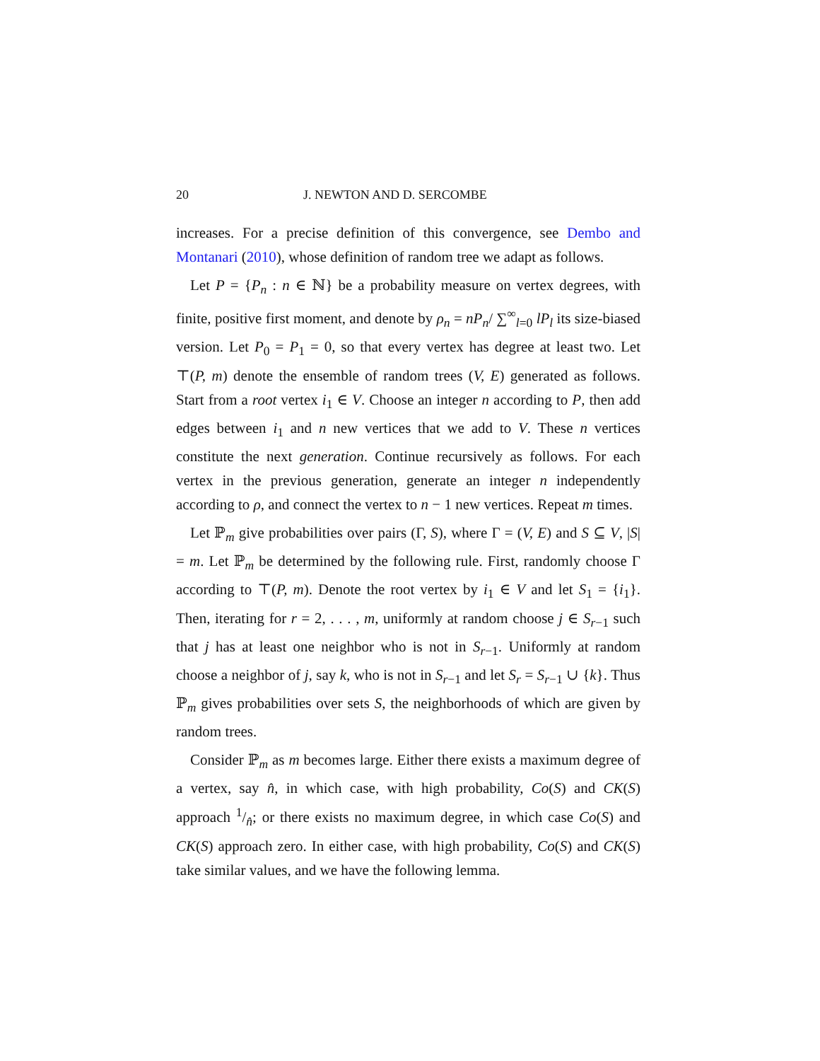20 J. NEWTON AND D. SERCOMBE
increases. For a precise definition of this convergence, see Dembo and Montanari (2010), whose definition of random tree we adapt as follows.
Let P = {P<sub>n</sub> : n ∈ ℕ} be a probability measure on vertex degrees, with finite, positive first moment, and denote by ρ<sub>n</sub> = nP<sub>n</sub>/ ∑<sup>∞</sup><sub>l=0</sub> lP<sub>l</sub> its size-biased version. Let P<sub>0</sub> = P<sub>1</sub> = 0, so that every vertex has degree at least two. Let ⊤(P, m) denote the ensemble of random trees (V, E) generated as follows. Start from a root vertex i<sub>1</sub> ∈ V. Choose an integer n according to P, then add edges between i<sub>1</sub> and n new vertices that we add to V. These n vertices constitute the next generation. Continue recursively as follows. For each vertex in the previous generation, generate an integer n independently according to ρ, and connect the vertex to n − 1 new vertices. Repeat m times.
Let ℙ<sub>m</sub> give probabilities over pairs (Γ, S), where Γ = (V, E) and S ⊆ V, |S| = m. Let ℙ<sub>m</sub> be determined by the following rule. First, randomly choose Γ according to ⊤(P, m). Denote the root vertex by i<sub>1</sub> ∈ V and let S<sub>1</sub> = {i<sub>1</sub>}. Then, iterating for r = 2, . . . , m, uniformly at random choose j ∈ S<sub>r−1</sub> such that j has at least one neighbor who is not in S<sub>r−1</sub>. Uniformly at random choose a neighbor of j, say k, who is not in S<sub>r−1</sub> and let S<sub>r</sub> = S<sub>r−1</sub> ∪ {k}. Thus ℙ<sub>m</sub> gives probabilities over sets S, the neighborhoods of which are given by random trees.
Consider ℙ<sub>m</sub> as m becomes large. Either there exists a maximum degree of a vertex, say n̂, in which case, with high probability, Co(S) and CK(S) approach 1/n̂; or there exists no maximum degree, in which case Co(S) and CK(S) approach zero. In either case, with high probability, Co(S) and CK(S) take similar values, and we have the following lemma.